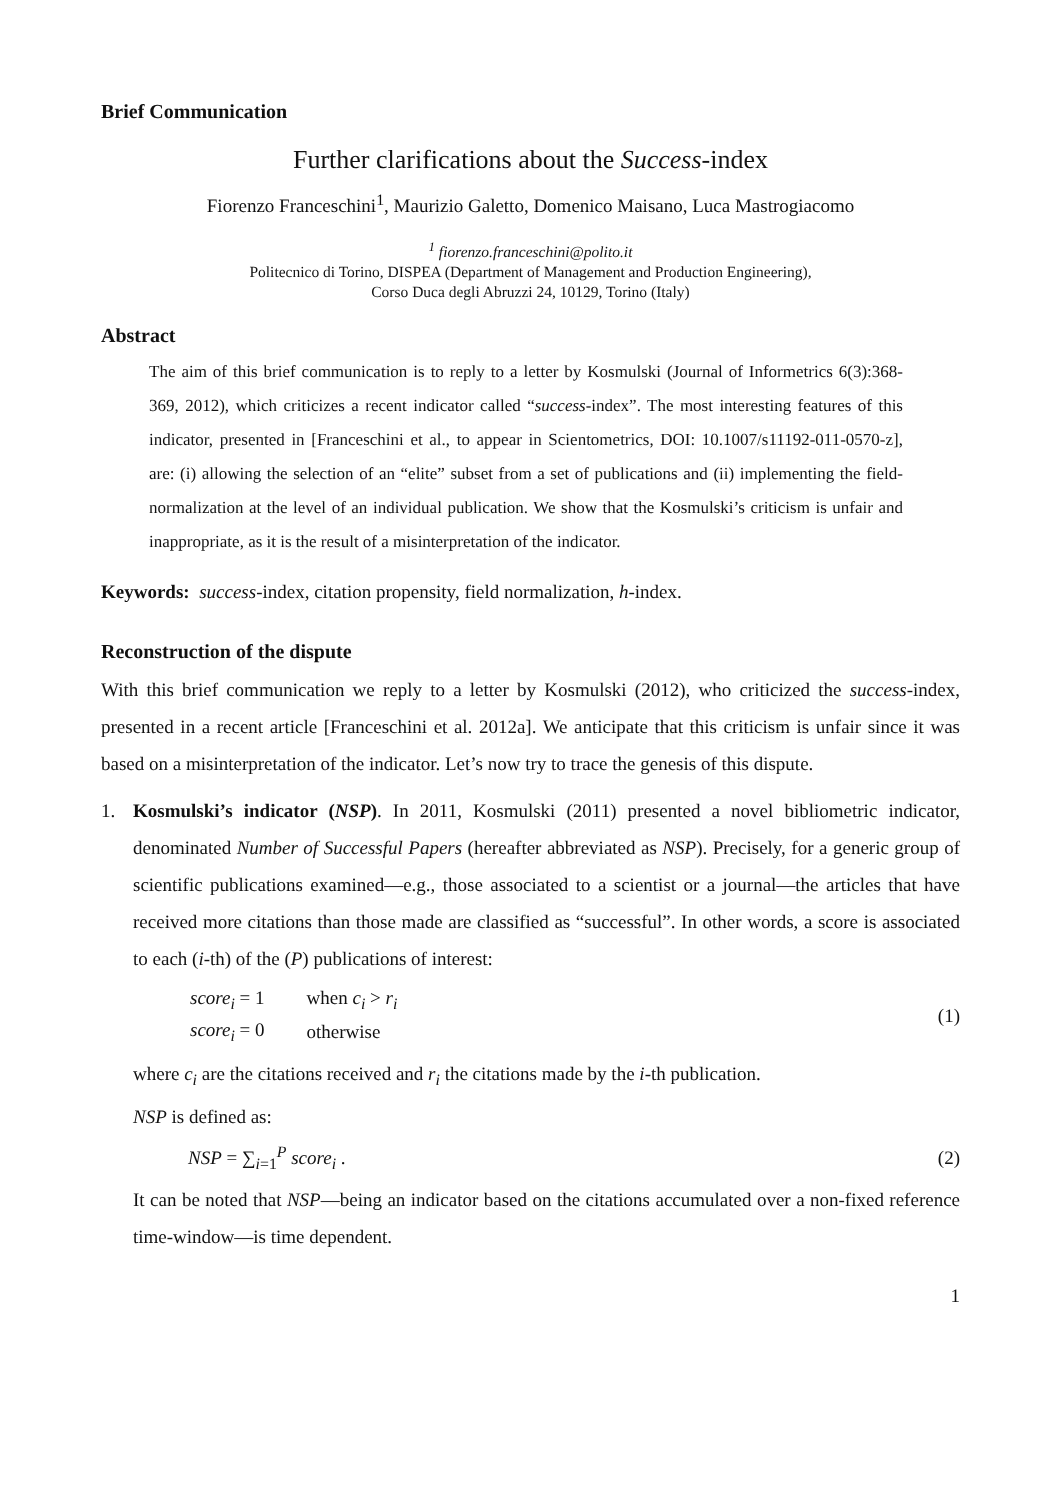Brief Communication
Further clarifications about the Success-index
Fiorenzo Franceschini<sup>1</sup>, Maurizio Galetto, Domenico Maisano, Luca Mastrogiacomo
<sup>1</sup> fiorenzo.franceschini@polito.it
Politecnico di Torino, DISPEA (Department of Management and Production Engineering),
Corso Duca degli Abruzzi 24, 10129, Torino (Italy)
Abstract
The aim of this brief communication is to reply to a letter by Kosmulski (Journal of Informetrics 6(3):368-369, 2012), which criticizes a recent indicator called “success-index”. The most interesting features of this indicator, presented in [Franceschini et al., to appear in Scientometrics, DOI: 10.1007/s11192-011-0570-z], are: (i) allowing the selection of an “elite” subset from a set of publications and (ii) implementing the field-normalization at the level of an individual publication. We show that the Kosmulski’s criticism is unfair and inappropriate, as it is the result of a misinterpretation of the indicator.
Keywords: success-index, citation propensity, field normalization, h-index.
Reconstruction of the dispute
With this brief communication we reply to a letter by Kosmulski (2012), who criticized the success-index, presented in a recent article [Franceschini et al. 2012a]. We anticipate that this criticism is unfair since it was based on a misinterpretation of the indicator. Let’s now try to trace the genesis of this dispute.
1. Kosmulski’s indicator (NSP). In 2011, Kosmulski (2011) presented a novel bibliometric indicator, denominated Number of Successful Papers (hereafter abbreviated as NSP). Precisely, for a generic group of scientific publications examined—e.g., those associated to a scientist or a journal—the articles that have received more citations than those made are classified as “successful”. In other words, a score is associated to each (i-th) of the (P) publications of interest:
| score<sub>i</sub> = 1 | when c<sub>i</sub> > r<sub>i</sub> |
| score<sub>i</sub> = 0 | otherwise |
(1)
where c<sub>i</sub> are the citations received and r<sub>i</sub> the citations made by the i-th publication.
NSP is defined as:
NSP = ∑<sub>i=1</sub><sup>P</sup> score<sub>i</sub> . (2)
It can be noted that NSP—being an indicator based on the citations accumulated over a non-fixed reference time-window—is time dependent.
1